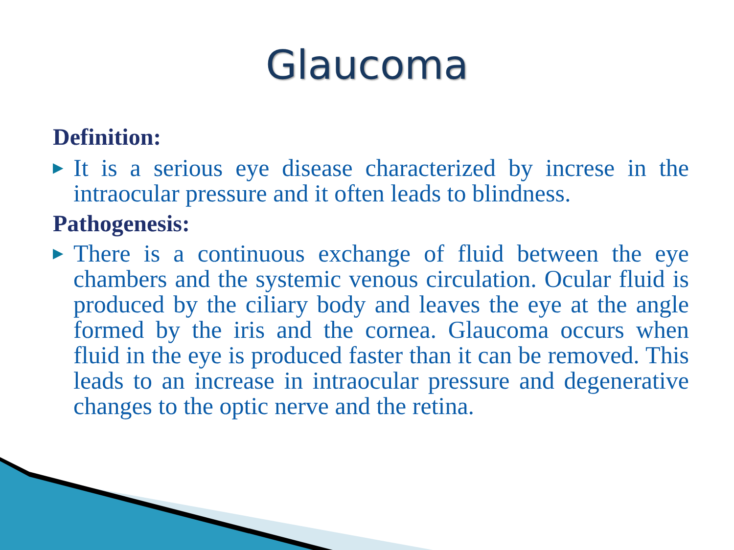Glaucoma
Definition:
▶ It is a serious eye disease characterized by increse in the intraocular pressure and it often leads to blindness.
Pathogenesis:
▶ There is a continuous exchange of fluid between the eye chambers and the systemic venous circulation. Ocular fluid is produced by the ciliary body and leaves the eye at the angle formed by the iris and the cornea. Glaucoma occurs when fluid in the eye is produced faster than it can be removed. This leads to an increase in intraocular pressure and degenerative changes to the optic nerve and the retina.